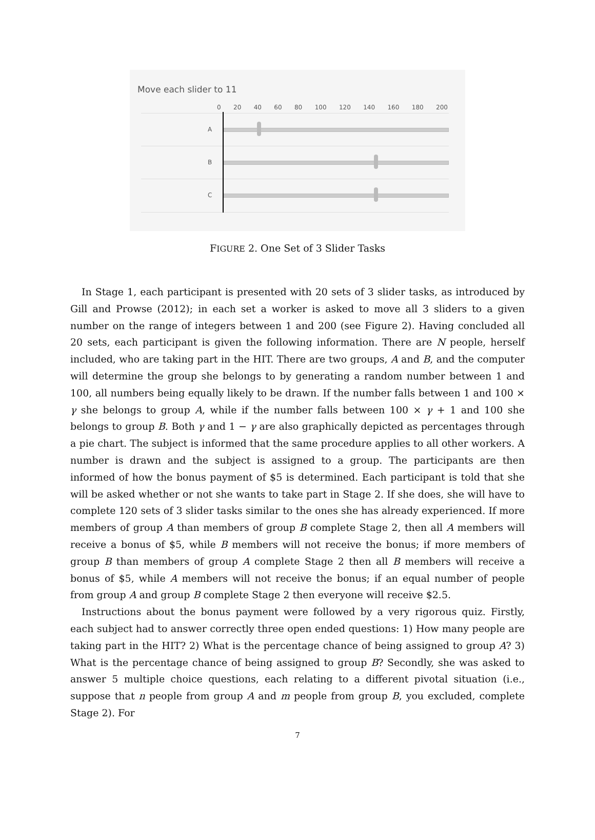Move each slider to 11
0 20 40 60 80 100 120 140 160 180 200
A
B
C
FIGURE 2. One Set of 3 Slider Tasks
In Stage 1, each participant is presented with 20 sets of 3 slider tasks, as introduced by Gill and Prowse (2012); in each set a worker is asked to move all 3 sliders to a given number on the range of integers between 1 and 200 (see Figure 2). Having concluded all 20 sets, each participant is given the following information. There are N people, herself included, who are taking part in the HIT. There are two groups, A and B, and the computer will determine the group she belongs to by generating a random number between 1 and 100, all numbers being equally likely to be drawn. If the number falls between 1 and 100 × γ she belongs to group A, while if the number falls between 100 × γ + 1 and 100 she belongs to group B. Both γ and 1 − γ are also graphically depicted as percentages through a pie chart. The subject is informed that the same procedure applies to all other workers. A number is drawn and the subject is assigned to a group. The participants are then informed of how the bonus payment of $5 is determined. Each participant is told that she will be asked whether or not she wants to take part in Stage 2. If she does, she will have to complete 120 sets of 3 slider tasks similar to the ones she has already experienced. If more members of group A than members of group B complete Stage 2, then all A members will receive a bonus of $5, while B members will not receive the bonus; if more members of group B than members of group A complete Stage 2 then all B members will receive a bonus of $5, while A members will not receive the bonus; if an equal number of people from group A and group B complete Stage 2 then everyone will receive $2.5.
Instructions about the bonus payment were followed by a very rigorous quiz. Firstly, each subject had to answer correctly three open ended questions: 1) How many people are taking part in the HIT? 2) What is the percentage chance of being assigned to group A? 3) What is the percentage chance of being assigned to group B? Secondly, she was asked to answer 5 multiple choice questions, each relating to a different pivotal situation (i.e., suppose that n people from group A and m people from group B, you excluded, complete Stage 2). For
7